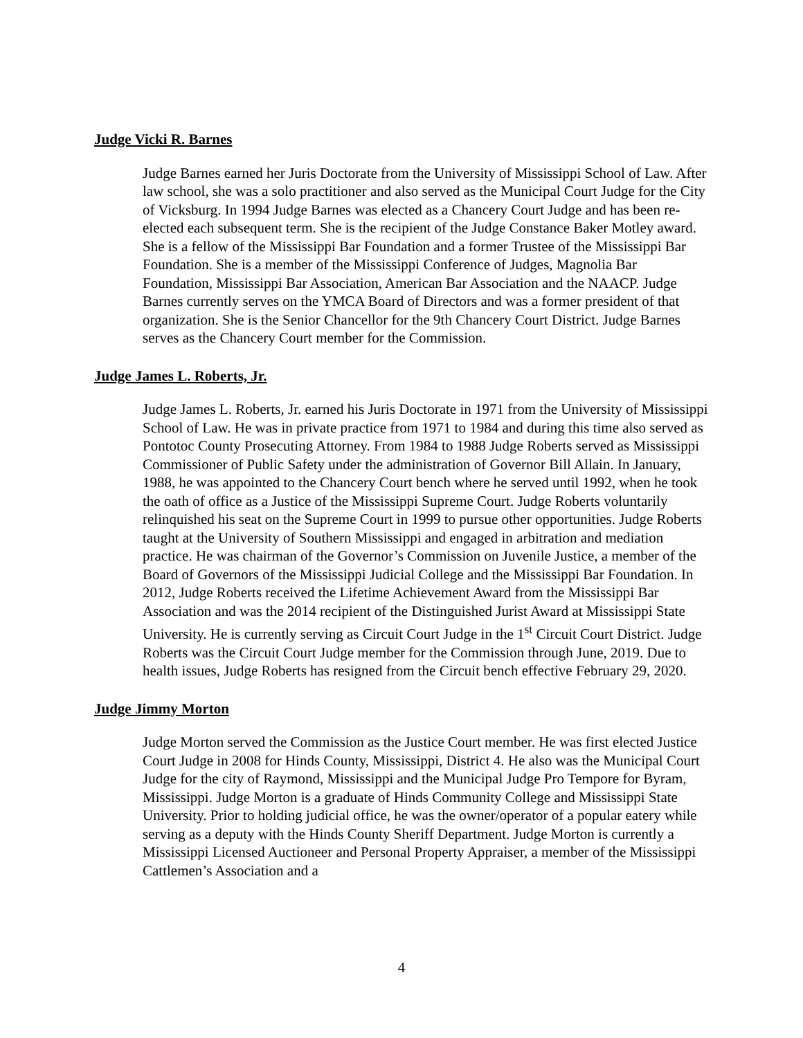Judge Vicki R. Barnes
Judge Barnes earned her Juris Doctorate from the University of Mississippi School of Law. After law school, she was a solo practitioner and also served as the Municipal Court Judge for the City of Vicksburg. In 1994 Judge Barnes was elected as a Chancery Court Judge and has been re-elected each subsequent term. She is the recipient of the Judge Constance Baker Motley award. She is a fellow of the Mississippi Bar Foundation and a former Trustee of the Mississippi Bar Foundation. She is a member of the Mississippi Conference of Judges, Magnolia Bar Foundation, Mississippi Bar Association, American Bar Association and the NAACP. Judge Barnes currently serves on the YMCA Board of Directors and was a former president of that organization. She is the Senior Chancellor for the 9th Chancery Court District. Judge Barnes serves as the Chancery Court member for the Commission.
Judge James L. Roberts, Jr.
Judge James L. Roberts, Jr. earned his Juris Doctorate in 1971 from the University of Mississippi School of Law. He was in private practice from 1971 to 1984 and during this time also served as Pontotoc County Prosecuting Attorney. From 1984 to 1988 Judge Roberts served as Mississippi Commissioner of Public Safety under the administration of Governor Bill Allain. In January, 1988, he was appointed to the Chancery Court bench where he served until 1992, when he took the oath of office as a Justice of the Mississippi Supreme Court. Judge Roberts voluntarily relinquished his seat on the Supreme Court in 1999 to pursue other opportunities. Judge Roberts taught at the University of Southern Mississippi and engaged in arbitration and mediation practice. He was chairman of the Governor’s Commission on Juvenile Justice, a member of the Board of Governors of the Mississippi Judicial College and the Mississippi Bar Foundation. In 2012, Judge Roberts received the Lifetime Achievement Award from the Mississippi Bar Association and was the 2014 recipient of the Distinguished Jurist Award at Mississippi State University. He is currently serving as Circuit Court Judge in the 1<sup>st</sup> Circuit Court District. Judge Roberts was the Circuit Court Judge member for the Commission through June, 2019. Due to health issues, Judge Roberts has resigned from the Circuit bench effective February 29, 2020.
Judge Jimmy Morton
Judge Morton served the Commission as the Justice Court member. He was first elected Justice Court Judge in 2008 for Hinds County, Mississippi, District 4. He also was the Municipal Court Judge for the city of Raymond, Mississippi and the Municipal Judge Pro Tempore for Byram, Mississippi. Judge Morton is a graduate of Hinds Community College and Mississippi State University. Prior to holding judicial office, he was the owner/operator of a popular eatery while serving as a deputy with the Hinds County Sheriff Department. Judge Morton is currently a Mississippi Licensed Auctioneer and Personal Property Appraiser, a member of the Mississippi Cattlemen’s Association and a
4